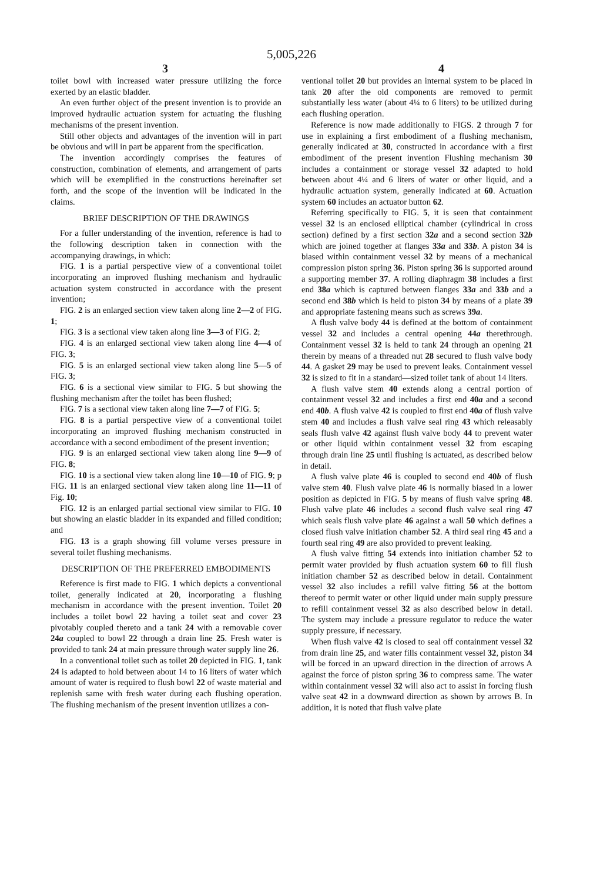5,005,226
3 4
toilet bowl with increased water pressure utilizing the force exerted by an elastic bladder.
An even further object of the present invention is to provide an improved hydraulic actuation system for actuating the flushing mechanisms of the present invention.
Still other objects and advantages of the invention will in part be obvious and will in part be apparent from the specification.
The invention accordingly comprises the features of construction, combination of elements, and arrangement of parts which will be exemplified in the constructions hereinafter set forth, and the scope of the invention will be indicated in the claims.
BRIEF DESCRIPTION OF THE DRAWINGS
For a fuller understanding of the invention, reference is had to the following description taken in connection with the accompanying drawings, in which:
FIG. 1 is a partial perspective view of a conventional toilet incorporating an improved flushing mechanism and hydraulic actuation system constructed in accordance with the present invention;
FIG. 2 is an enlarged section view taken along line 2—2 of FIG. 1;
FIG. 3 is a sectional view taken along line 3—3 of FIG. 2;
FIG. 4 is an enlarged sectional view taken along line 4—4 of FIG. 3;
FIG. 5 is an enlarged sectional view taken along line 5—5 of FIG. 3;
FIG. 6 is a sectional view similar to FIG. 5 but showing the flushing mechanism after the toilet has been flushed;
FIG. 7 is a sectional view taken along line 7—7 of FIG. 5;
FIG. 8 is a partial perspective view of a conventional toilet incorporating an improved flushing mechanism constructed in accordance with a second embodiment of the present invention;
FIG. 9 is an enlarged sectional view taken along line 9—9 of FIG. 8;
FIG. 10 is a sectional view taken along line 10—10 of FIG. 9; p FIG. 11 is an enlarged sectional view taken along line 11—11 of Fig. 10;
FIG. 12 is an enlarged partial sectional view similar to FIG. 10 but showing an elastic bladder in its expanded and filled condition; and
FIG. 13 is a graph showing fill volume verses pressure in several toilet flushing mechanisms.
DESCRIPTION OF THE PREFERRED EMBODIMENTS
Reference is first made to FIG. 1 which depicts a conventional toilet, generally indicated at 20, incorporating a flushing mechanism in accordance with the present invention. Toilet 20 includes a toilet bowl 22 having a toilet seat and cover 23 pivotably coupled thereto and a tank 24 with a removable cover 24a coupled to bowl 22 through a drain line 25. Fresh water is provided to tank 24 at main pressure through water supply line 26.
In a conventional toilet such as toilet 20 depicted in FIG. 1, tank 24 is adapted to hold between about 14 to 16 liters of water which amount of water is required to flush bowl 22 of waste material and replenish same with fresh water during each flushing operation. The flushing mechanism of the present invention utilizes a con-
ventional toilet 20 but provides an internal system to be placed in tank 20 after the old components are removed to permit substantially less water (about 4¼ to 6 liters) to be utilized during each flushing operation.
Reference is now made additionally to FIGS. 2 through 7 for use in explaining a first embodiment of a flushing mechanism, generally indicated at 30, constructed in accordance with a first embodiment of the present invention Flushing mechanism 30 includes a containment or storage vessel 32 adapted to hold between about 4¼ and 6 liters of water or other liquid, and a hydraulic actuation system, generally indicated at 60. Actuation system 60 includes an actuator button 62.
Referring specifically to FIG. 5, it is seen that containment vessel 32 is an enclosed elliptical chamber (cylindrical in cross section) defined by a first section 32a and a second section 32b which are joined together at flanges 33a and 33b. A piston 34 is biased within containment vessel 32 by means of a mechanical compression piston spring 36. Piston spring 36 is supported around a supporting member 37. A rolling diaphragm 38 includes a first end 38a which is captured between flanges 33a and 33b and a second end 38b which is held to piston 34 by means of a plate 39 and appropriate fastening means such as screws 39a.
A flush valve body 44 is defined at the bottom of containment vessel 32 and includes a central opening 44a therethrough. Containment vessel 32 is held to tank 24 through an opening 21 therein by means of a threaded nut 28 secured to flush valve body 44. A gasket 29 may be used to prevent leaks. Containment vessel 32 is sized to fit in a standard—sized toilet tank of about 14 liters.
A flush valve stem 40 extends along a central portion of containment vessel 32 and includes a first end 40a and a second end 40b. A flush valve 42 is coupled to first end 40a of flush valve stem 40 and includes a flush valve seal ring 43 which releasably seals flush valve 42 against flush valve body 44 to prevent water or other liquid within containment vessel 32 from escaping through drain line 25 until flushing is actuated, as described below in detail.
A flush valve plate 46 is coupled to second end 40b of flush valve stem 40. Flush valve plate 46 is normally biased in a lower position as depicted in FIG. 5 by means of flush valve spring 48. Flush valve plate 46 includes a second flush valve seal ring 47 which seals flush valve plate 46 against a wall 50 which defines a closed flush valve initiation chamber 52. A third seal ring 45 and a fourth seal ring 49 are also provided to prevent leaking.
A flush valve fitting 54 extends into initiation chamber 52 to permit water provided by flush actuation system 60 to fill flush initiation chamber 52 as described below in detail. Containment vessel 32 also includes a refill valve fitting 56 at the bottom thereof to permit water or other liquid under main supply pressure to refill containment vessel 32 as also described below in detail. The system may include a pressure regulator to reduce the water supply pressure, if necessary.
When flush valve 42 is closed to seal off containment vessel 32 from drain line 25, and water fills containment vessel 32, piston 34 will be forced in an upward direction in the direction of arrows A against the force of piston spring 36 to compress same. The water within containment vessel 32 will also act to assist in forcing flush valve seat 42 in a downward direction as shown by arrows B. In addition, it is noted that flush valve plate